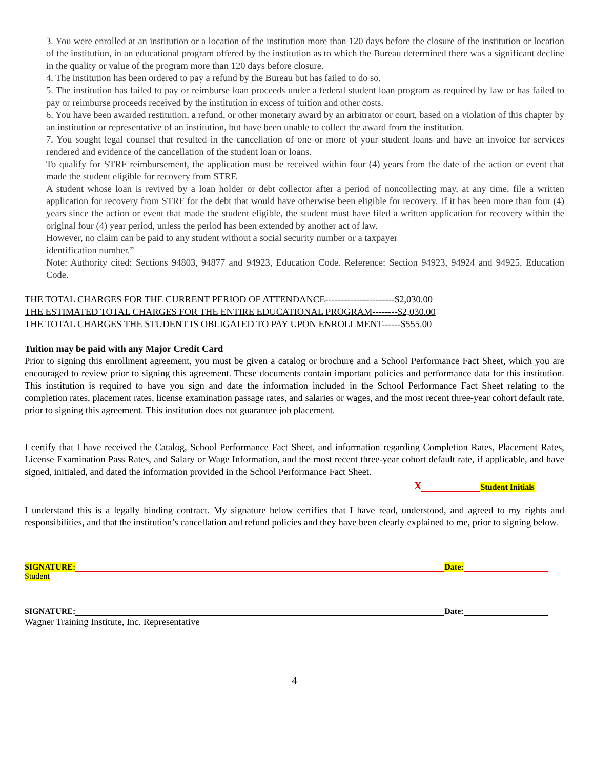3. You were enrolled at an institution or a location of the institution more than 120 days before the closure of the institution or location of the institution, in an educational program offered by the institution as to which the Bureau determined there was a significant decline in the quality or value of the program more than 120 days before closure.
4. The institution has been ordered to pay a refund by the Bureau but has failed to do so.
5. The institution has failed to pay or reimburse loan proceeds under a federal student loan program as required by law or has failed to pay or reimburse proceeds received by the institution in excess of tuition and other costs.
6. You have been awarded restitution, a refund, or other monetary award by an arbitrator or court, based on a violation of this chapter by an institution or representative of an institution, but have been unable to collect the award from the institution.
7. You sought legal counsel that resulted in the cancellation of one or more of your student loans and have an invoice for services rendered and evidence of the cancellation of the student loan or loans.
To qualify for STRF reimbursement, the application must be received within four (4) years from the date of the action or event that made the student eligible for recovery from STRF.
A student whose loan is revived by a loan holder or debt collector after a period of noncollecting may, at any time, file a written application for recovery from STRF for the debt that would have otherwise been eligible for recovery. If it has been more than four (4) years since the action or event that made the student eligible, the student must have filed a written application for recovery within the original four (4) year period, unless the period has been extended by another act of law.
However, no claim can be paid to any student without a social security number or a taxpayer
identification number.”
Note: Authority cited: Sections 94803, 94877 and 94923, Education Code. Reference: Section 94923, 94924 and 94925, Education Code.
THE TOTAL CHARGES FOR THE CURRENT PERIOD OF ATTENDANCE----------------------$2,030.00
THE ESTIMATED TOTAL CHARGES FOR THE ENTIRE EDUCATIONAL PROGRAM--------$2,030.00
THE TOTAL CHARGES THE STUDENT IS OBLIGATED TO PAY UPON ENROLLMENT------$555.00
Tuition may be paid with any Major Credit Card
Prior to signing this enrollment agreement, you must be given a catalog or brochure and a School Performance Fact Sheet, which you are encouraged to review prior to signing this agreement. These documents contain important policies and performance data for this institution. This institution is required to have you sign and date the information included in the School Performance Fact Sheet relating to the completion rates, placement rates, license examination passage rates, and salaries or wages, and the most recent three-year cohort default rate, prior to signing this agreement. This institution does not guarantee job placement.
I certify that I have received the Catalog, School Performance Fact Sheet, and information regarding Completion Rates, Placement Rates, License Examination Pass Rates, and Salary or Wage Information, and the most recent three-year cohort default rate, if applicable, and have signed, initialed, and dated the information provided in the School Performance Fact Sheet.
X Student Initials
I understand this is a legally binding contract. My signature below certifies that I have read, understood, and agreed to my rights and responsibilities, and that the institution’s cancellation and refund policies and they have been clearly explained to me, prior to signing below.
SIGNATURE: Date:
Student
SIGNATURE: Date:
Wagner Training Institute, Inc. Representative
4